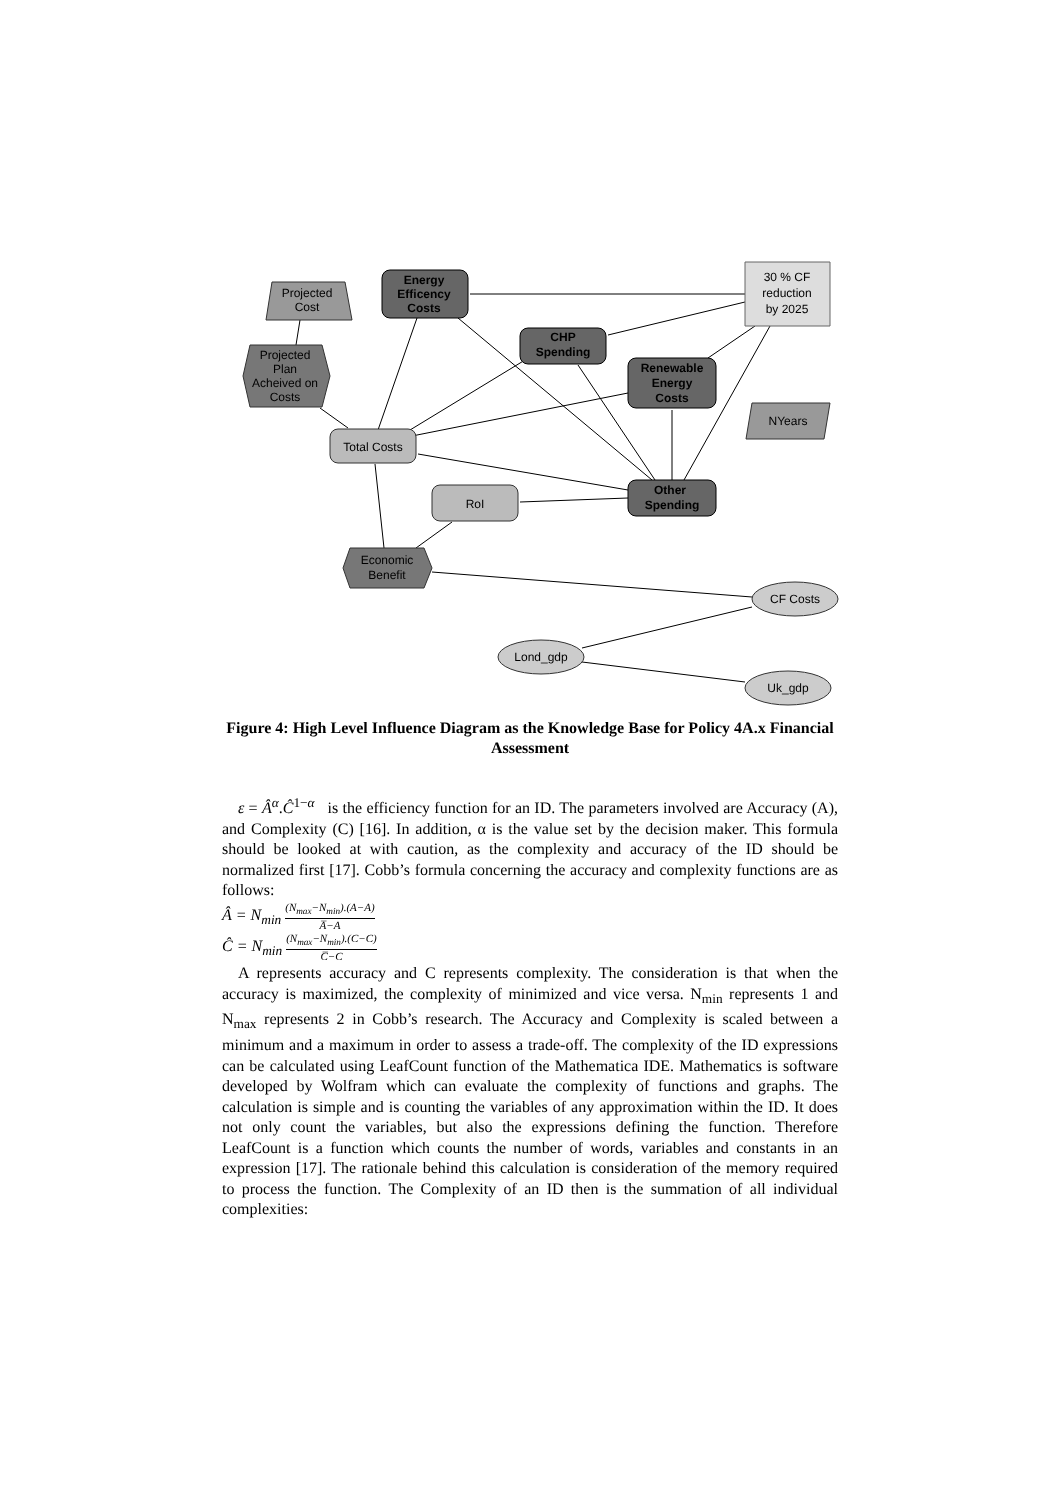30 % CF
reduction
by 2025
Energy
Efficency
Costs
Projected
Cost
CHP
Spending
Projected
Plan
Acheived on
Costs
Renewable
Energy
Costs
NYears
Total Costs
Other
Spending
RoI
Economic
Benefit
CF Costs
Lond_gdp
Uk_gdp
Figure 4: High Level Influence Diagram as the Knowledge Base for Policy 4A.x Financial Assessment
ε = Â<sup>α</sup>.Ĉ<sup>1−α</sup> is the efficiency function for an ID. The parameters involved are Accuracy (A), and Complexity (C) [16]. In addition, α is the value set by the decision maker. This formula should be looked at with caution, as the complexity and accuracy of the ID should be normalized first [17]. Cobb’s formula concerning the accuracy and complexity functions are as follows:
Â = N<sub>min</sub> (N<sub>max</sub>−N<sub>min</sub>).(A−A) A̅−A
Ĉ = N<sub>min</sub> (N<sub>max</sub>−N<sub>min</sub>).(C−C) C̅−C
A represents accuracy and C represents complexity. The consideration is that when the accuracy is maximized, the complexity of minimized and vice versa. N<sub>min</sub> represents 1 and N<sub>max</sub> represents 2 in Cobb’s research. The Accuracy and Complexity is scaled between a minimum and a maximum in order to assess a trade-off. The complexity of the ID expressions can be calculated using LeafCount function of the Mathematica IDE. Mathematics is software developed by Wolfram which can evaluate the complexity of functions and graphs. The calculation is simple and is counting the variables of any approximation within the ID. It does not only count the variables, but also the expressions defining the function. Therefore LeafCount is a function which counts the number of words, variables and constants in an expression [17]. The rationale behind this calculation is consideration of the memory required to process the function. The Complexity of an ID then is the summation of all individual complexities: